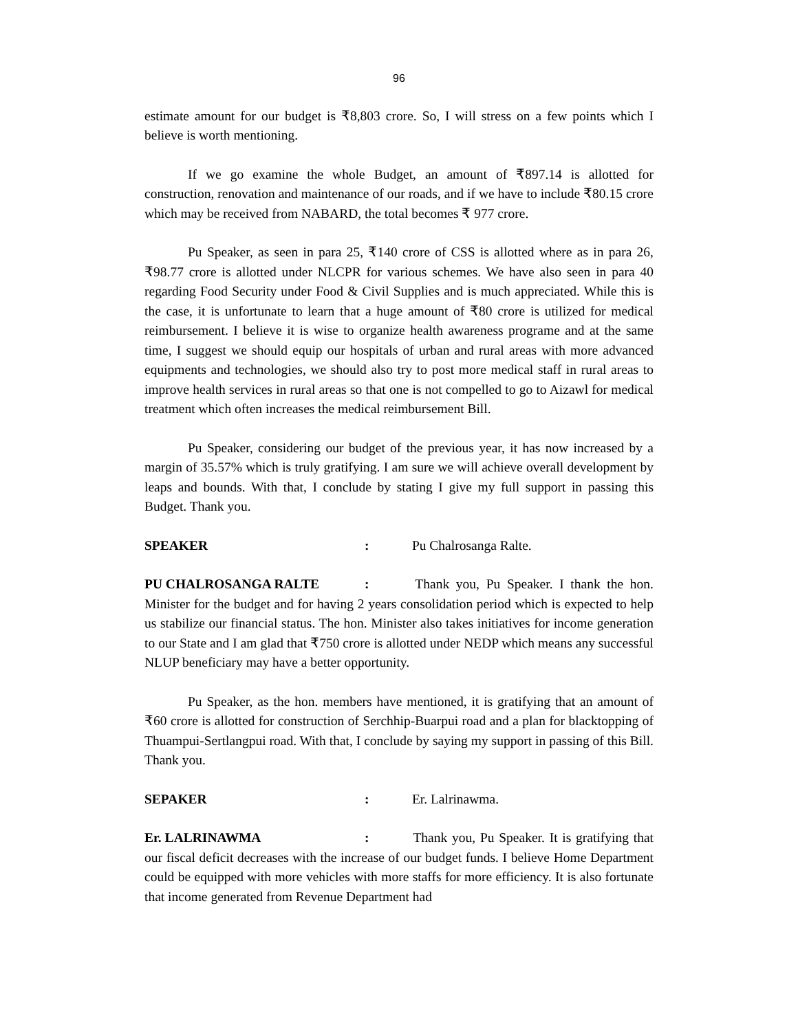96
estimate amount for our budget is ₹8,803 crore. So, I will stress on a few points which I believe is worth mentioning.
If we go examine the whole Budget, an amount of ₹897.14 is allotted for construction, renovation and maintenance of our roads, and if we have to include ₹80.15 crore which may be received from NABARD, the total becomes ₹ 977 crore.
Pu Speaker, as seen in para 25, ₹140 crore of CSS is allotted where as in para 26, ₹98.77 crore is allotted under NLCPR for various schemes. We have also seen in para 40 regarding Food Security under Food & Civil Supplies and is much appreciated. While this is the case, it is unfortunate to learn that a huge amount of ₹80 crore is utilized for medical reimbursement. I believe it is wise to organize health awareness programe and at the same time, I suggest we should equip our hospitals of urban and rural areas with more advanced equipments and technologies, we should also try to post more medical staff in rural areas to improve health services in rural areas so that one is not compelled to go to Aizawl for medical treatment which often increases the medical reimbursement Bill.
Pu Speaker, considering our budget of the previous year, it has now increased by a margin of 35.57% which is truly gratifying. I am sure we will achieve overall development by leaps and bounds. With that, I conclude by stating I give my full support in passing this Budget. Thank you.
SPEAKER: Pu Chalrosanga Ralte.
PU CHALROSANGA RALTE: Thank you, Pu Speaker. I thank the hon. Minister for the budget and for having 2 years consolidation period which is expected to help us stabilize our financial status. The hon. Minister also takes initiatives for income generation to our State and I am glad that ₹750 crore is allotted under NEDP which means any successful NLUP beneficiary may have a better opportunity.
Pu Speaker, as the hon. members have mentioned, it is gratifying that an amount of ₹60 crore is allotted for construction of Serchhip-Buarpui road and a plan for blacktopping of Thuampui-Sertlangpui road. With that, I conclude by saying my support in passing of this Bill. Thank you.
SEPAKER: Er. Lalrinawma.
Er. LALRINAWMA: Thank you, Pu Speaker. It is gratifying that our fiscal deficit decreases with the increase of our budget funds. I believe Home Department could be equipped with more vehicles with more staffs for more efficiency. It is also fortunate that income generated from Revenue Department had